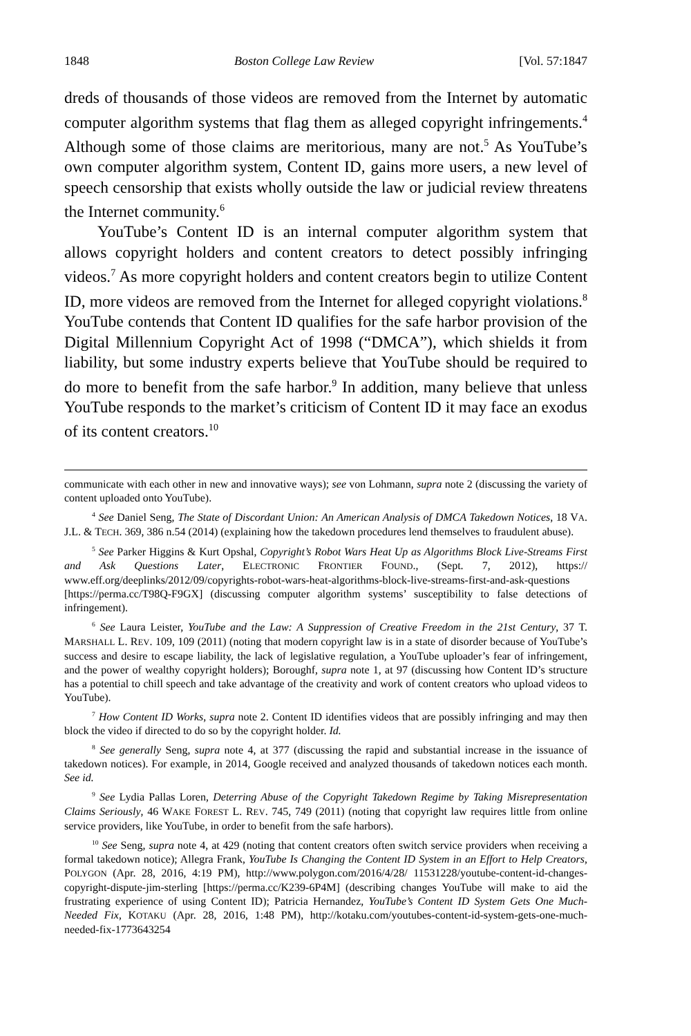1848 Boston College Law Review [Vol. 57:1847
dreds of thousands of those videos are removed from the Internet by automatic computer algorithm systems that flag them as alleged copyright infringements.<sup>4</sup> Although some of those claims are meritorious, many are not.<sup>5</sup> As YouTube’s own computer algorithm system, Content ID, gains more users, a new level of speech censorship that exists wholly outside the law or judicial review threatens the Internet community.<sup>6</sup>
YouTube’s Content ID is an internal computer algorithm system that allows copyright holders and content creators to detect possibly infringing videos.<sup>7</sup> As more copyright holders and content creators begin to utilize Content ID, more videos are removed from the Internet for alleged copyright violations.<sup>8</sup> YouTube contends that Content ID qualifies for the safe harbor provision of the Digital Millennium Copyright Act of 1998 (“DMCA”), which shields it from liability, but some industry experts believe that YouTube should be required to do more to benefit from the safe harbor.<sup>9</sup> In addition, many believe that unless YouTube responds to the market’s criticism of Content ID it may face an exodus of its content creators.<sup>10</sup>
communicate with each other in new and innovative ways); see von Lohmann, supra note 2 (discussing the variety of content uploaded onto YouTube).
<sup>4</sup> See Daniel Seng, The State of Discordant Union: An American Analysis of DMCA Takedown Notices, 18 VA. J.L. & TECH. 369, 386 n.54 (2014) (explaining how the takedown procedures lend themselves to fraudulent abuse).
<sup>5</sup> See Parker Higgins & Kurt Opshal, Copyright’s Robot Wars Heat Up as Algorithms Block Live-Streams First and Ask Questions Later, ELECTRONIC FRONTIER FOUND., (Sept. 7, 2012), https:// www.eff.org/deeplinks/2012/09/copyrights-robot-wars-heat-algorithms-block-live-streams-first-and-ask-questions [https://perma.cc/T98Q-F9GX] (discussing computer algorithm systems’ susceptibility to false detections of infringement).
<sup>6</sup> See Laura Leister, YouTube and the Law: A Suppression of Creative Freedom in the 21st Century, 37 T. MARSHALL L. REV. 109, 109 (2011) (noting that modern copyright law is in a state of disorder because of YouTube’s success and desire to escape liability, the lack of legislative regulation, a YouTube uploader’s fear of infringement, and the power of wealthy copyright holders); Boroughf, supra note 1, at 97 (discussing how Content ID’s structure has a potential to chill speech and take advantage of the creativity and work of content creators who upload videos to YouTube).
<sup>7</sup> How Content ID Works, supra note 2. Content ID identifies videos that are possibly infringing and may then block the video if directed to do so by the copyright holder. Id.
<sup>8</sup> See generally Seng, supra note 4, at 377 (discussing the rapid and substantial increase in the issuance of takedown notices). For example, in 2014, Google received and analyzed thousands of takedown notices each month. See id.
<sup>9</sup> See Lydia Pallas Loren, Deterring Abuse of the Copyright Takedown Regime by Taking Misrepresentation Claims Seriously, 46 WAKE FOREST L. REV. 745, 749 (2011) (noting that copyright law requires little from online service providers, like YouTube, in order to benefit from the safe harbors).
<sup>10</sup> See Seng, supra note 4, at 429 (noting that content creators often switch service providers when receiving a formal takedown notice); Allegra Frank, YouTube Is Changing the Content ID System in an Effort to Help Creators, POLYGON (Apr. 28, 2016, 4:19 PM), http://www.polygon.com/2016/4/28/ 11531228/youtube-content-id-changes-copyright-dispute-jim-sterling [https://perma.cc/K239-6P4M] (describing changes YouTube will make to aid the frustrating experience of using Content ID); Patricia Hernandez, YouTube’s Content ID System Gets One Much-Needed Fix, KOTAKU (Apr. 28, 2016, 1:48 PM), http://kotaku.com/youtubes-content-id-system-gets-one-much-needed-fix-1773643254